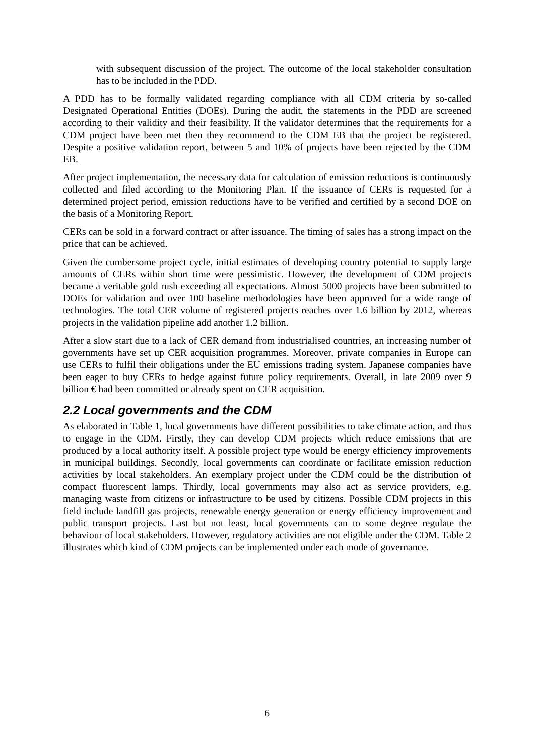with subsequent discussion of the project. The outcome of the local stakeholder consultation has to be included in the PDD.
A PDD has to be formally validated regarding compliance with all CDM criteria by so-called Designated Operational Entities (DOEs). During the audit, the statements in the PDD are screened according to their validity and their feasibility. If the validator determines that the requirements for a CDM project have been met then they recommend to the CDM EB that the project be registered. Despite a positive validation report, between 5 and 10% of projects have been rejected by the CDM EB.
After project implementation, the necessary data for calculation of emission reductions is continuously collected and filed according to the Monitoring Plan. If the issuance of CERs is requested for a determined project period, emission reductions have to be verified and certified by a second DOE on the basis of a Monitoring Report.
CERs can be sold in a forward contract or after issuance. The timing of sales has a strong impact on the price that can be achieved.
Given the cumbersome project cycle, initial estimates of developing country potential to supply large amounts of CERs within short time were pessimistic. However, the development of CDM projects became a veritable gold rush exceeding all expectations. Almost 5000 projects have been submitted to DOEs for validation and over 100 baseline methodologies have been approved for a wide range of technologies. The total CER volume of registered projects reaches over 1.6 billion by 2012, whereas projects in the validation pipeline add another 1.2 billion.
After a slow start due to a lack of CER demand from industrialised countries, an increasing number of governments have set up CER acquisition programmes. Moreover, private companies in Europe can use CERs to fulfil their obligations under the EU emissions trading system. Japanese companies have been eager to buy CERs to hedge against future policy requirements. Overall, in late 2009 over 9 billion € had been committed or already spent on CER acquisition.
2.2 Local governments and the CDM
As elaborated in Table 1, local governments have different possibilities to take climate action, and thus to engage in the CDM. Firstly, they can develop CDM projects which reduce emissions that are produced by a local authority itself. A possible project type would be energy efficiency improvements in municipal buildings. Secondly, local governments can coordinate or facilitate emission reduction activities by local stakeholders. An exemplary project under the CDM could be the distribution of compact fluorescent lamps. Thirdly, local governments may also act as service providers, e.g. managing waste from citizens or infrastructure to be used by citizens. Possible CDM projects in this field include landfill gas projects, renewable energy generation or energy efficiency improvement and public transport projects. Last but not least, local governments can to some degree regulate the behaviour of local stakeholders. However, regulatory activities are not eligible under the CDM. Table 2 illustrates which kind of CDM projects can be implemented under each mode of governance.
6